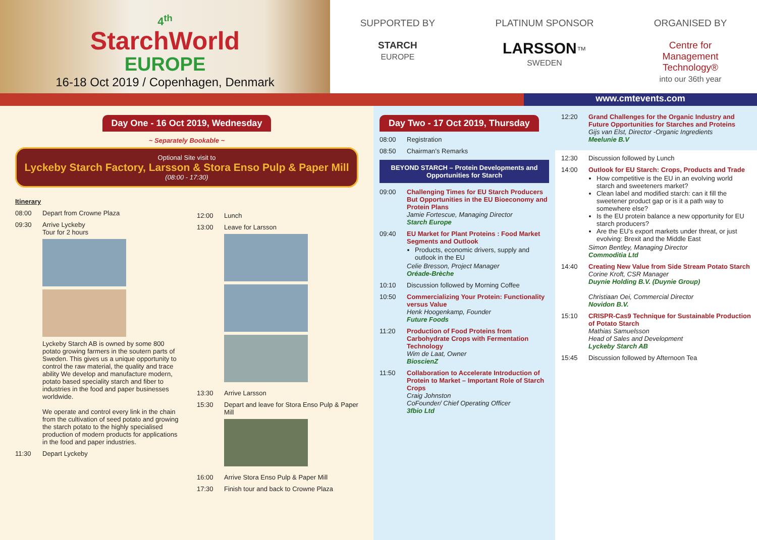4<sup>th</sup>
StarchWorld
EUROPE
16-18 Oct 2019 / Copenhagen, Denmark
SUPPORTED BY
STARCH
EUROPE
PLATINUM SPONSOR
LARSSON™
SWEDEN
ORGANISED BY
Centre for
Management
Technology®
into our 36th year
www.cmtevents.com
Day One - 16 Oct 2019, Wednesday
~ Separately Bookable ~
Optional Site visit to
Lyckeby Starch Factory, Larsson & Stora Enso Pulp & Paper Mill
(08:00 - 17:30)
Itinerary
08:00 Depart from Crowne Plaza
09:30 Arrive Lyckeby
Tour for 2 hours
Lyckeby Starch AB is owned by some 800 potato growing farmers in the soutern parts of Sweden. This gives us a unique opportunity to control the raw material, the quality and trace ability We develop and manufacture modern, potato based speciality starch and fiber to industries in the food and paper businesses worldwide.
We operate and control every link in the chain from the cultivation of seed potato and growing the starch potato to the highly specialised production of modern products for applications in the food and paper industries.
11:30 Depart Lyckeby
12:00 Lunch
13:00 Leave for Larsson
13:30 Arrive Larsson
15:30 Depart and leave for Stora Enso Pulp & Paper Mill
16:00 Arrive Stora Enso Pulp & Paper Mill
17:30 Finish tour and back to Crowne Plaza
Day Two - 17 Oct 2019, Thursday
08:00 Registration
08:50 Chairman’s Remarks
BEYOND STARCH – Protein Developments and Opportunities for Starch
09:00 Challenging Times for EU Starch Producers But Opportunities in the EU Bioeconomy and Protein Plans
Jamie Fortescue, Managing Director
Starch Europe
09:40 EU Market for Plant Proteins : Food Market Segments and Outlook
Products, economic drivers, supply and outlook in the EU
Celie Bresson, Project Manager
Oréade-Brèche
10:10 Discussion followed by Morning Coffee
10:50 Commercializing Your Protein: Functionality versus Value
Henk Hoogenkamp, Founder
Future Foods
11:20 Production of Food Proteins from Carbohydrate Crops with Fermentation Technology
Wim de Laat, Owner
BioscienZ
11:50 Collaboration to Accelerate Introduction of Protein to Market – Important Role of Starch Crops
Craig Johnston
CoFounder/ Chief Operating Officer
3fbio Ltd
12:20 Grand Challenges for the Organic Industry and Future Opportunities for Starches and Proteins
Gijs van Elst, Director -Organic Ingredients
Meelunie B.V
12:30 Discussion followed by Lunch
14:00 Outlook for EU Starch: Crops, Products and Trade
How competitive is the EU in an evolving world starch and sweeteners market?
Clean label and modified starch: can it fill the sweetener product gap or is it a path way to somewhere else?
Is the EU protein balance a new opportunity for EU starch producers?
Are the EU’s export markets under threat, or just evolving: Brexit and the Middle East
Simon Bentley, Managing Director
Commoditia Ltd
14:40 Creating New Value from Side Stream Potato Starch
Corine Kroft, CSR Manager
Duynie Holding B.V. (Duynie Group)
Christiaan Oei, Commercial Director
Novidon B.V.
15:10 CRISPR-Cas9 Technique for Sustainable Production of Potato Starch
Mathias Samuelsson
Head of Sales and Development
Lyckeby Starch AB
15:45 Discussion followed by Afternoon Tea